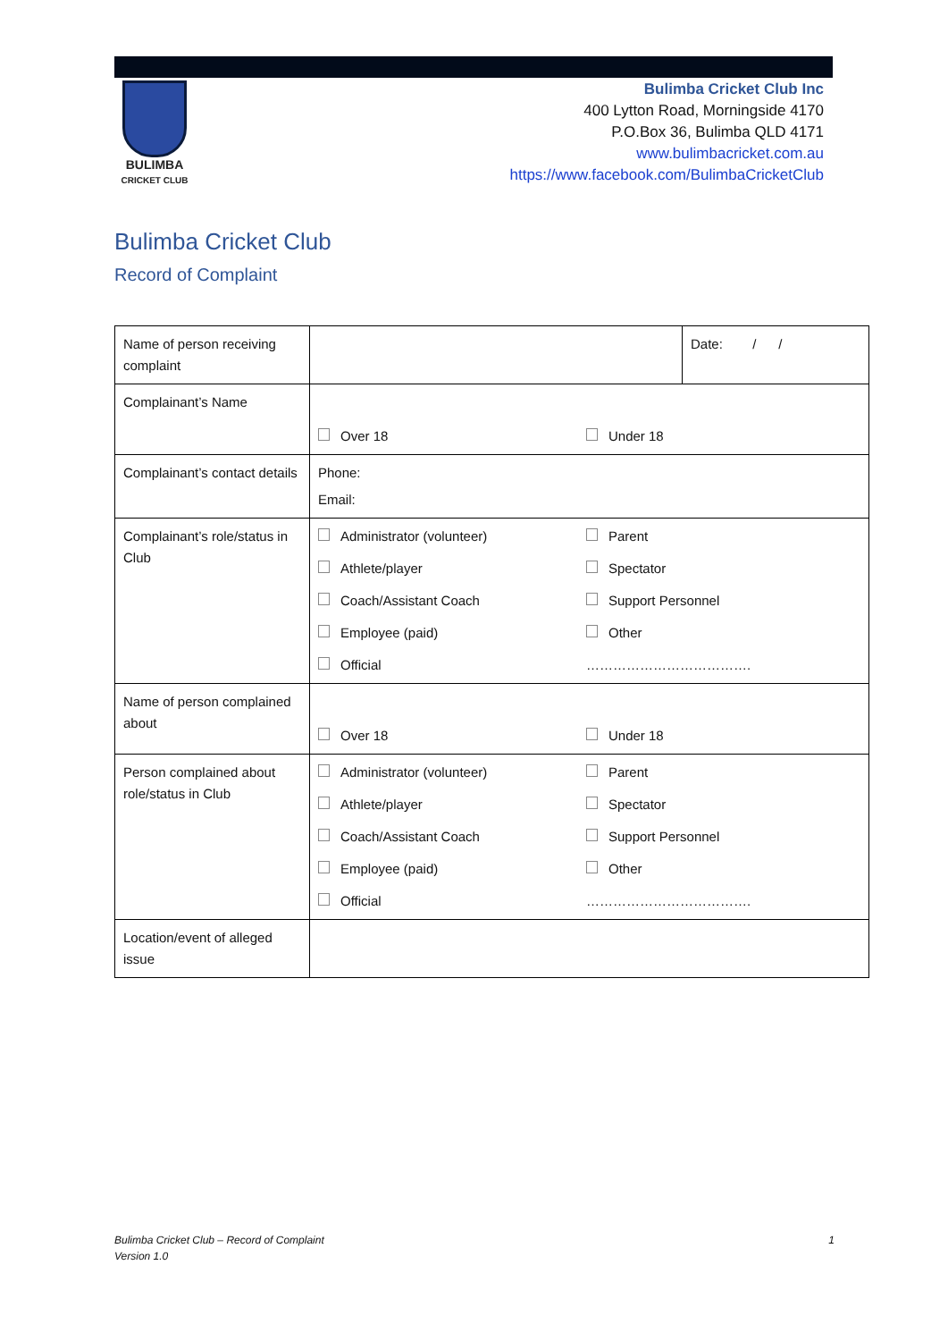BULIMBA
CRICKET CLUB
Bulimba Cricket Club Inc
400 Lytton Road, Morningside 4170
P.O.Box 36, Bulimba QLD 4171
www.bulimbacricket.com.au
https://www.facebook.com/BulimbaCricketClub
Bulimba Cricket Club
Record of Complaint
| Name of person receiving complaint | | Date: / / |
| Complainant’s Name | Over 18 Under 18 | |
| Complainant’s contact details | Phone: Email: | |
| Complainant’s role/status in Club | Administrator (volunteer) Parent Athlete/player Spectator Coach/Assistant Coach Support Personnel Employee (paid) Other Official ………………………………. | |
| Name of person complained about | Over 18 Under 18 | |
| Person complained about role/status in Club | Administrator (volunteer) Parent Athlete/player Spectator Coach/Assistant Coach Support Personnel Employee (paid) Other Official ………………………………. | |
| Location/event of alleged issue | | |
Bulimba Cricket Club – Record of Complaint
Version 1.0
1